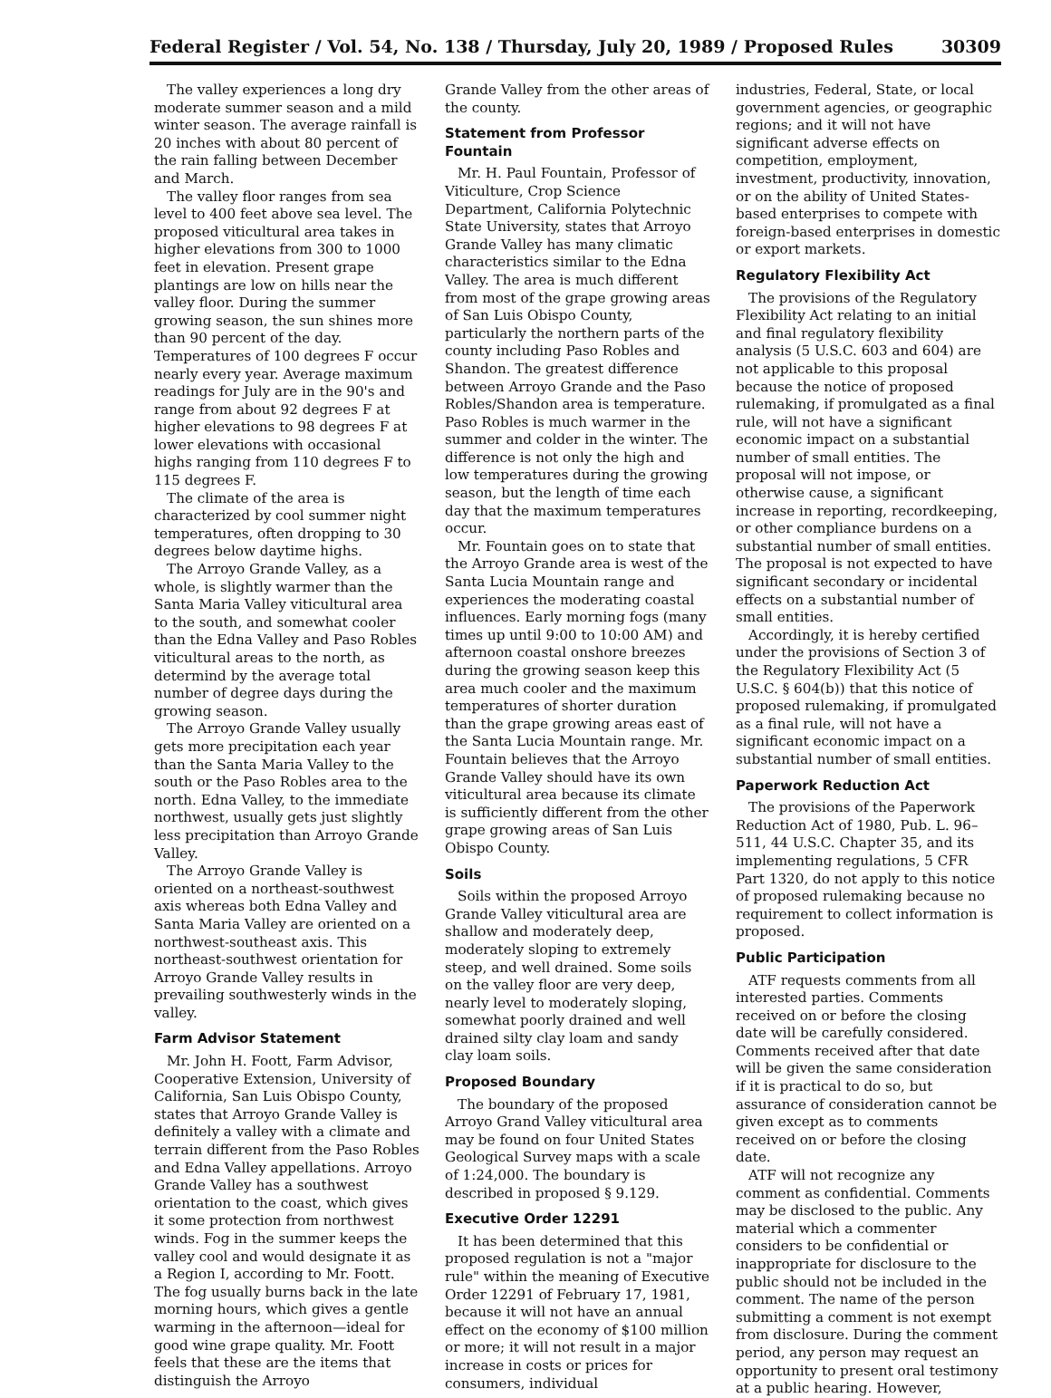Federal Register / Vol. 54, No. 138 / Thursday, July 20, 1989 / Proposed Rules 30309
The valley experiences a long dry moderate summer season and a mild winter season. The average rainfall is 20 inches with about 80 percent of the rain falling between December and March.
The valley floor ranges from sea level to 400 feet above sea level. The proposed viticultural area takes in higher elevations from 300 to 1000 feet in elevation. Present grape plantings are low on hills near the valley floor. During the summer growing season, the sun shines more than 90 percent of the day. Temperatures of 100 degrees F occur nearly every year. Average maximum readings for July are in the 90's and range from about 92 degrees F at higher elevations to 98 degrees F at lower elevations with occasional highs ranging from 110 degrees F to 115 degrees F.
The climate of the area is characterized by cool summer night temperatures, often dropping to 30 degrees below daytime highs.
The Arroyo Grande Valley, as a whole, is slightly warmer than the Santa Maria Valley viticultural area to the south, and somewhat cooler than the Edna Valley and Paso Robles viticultural areas to the north, as determind by the average total number of degree days during the growing season.
The Arroyo Grande Valley usually gets more precipitation each year than the Santa Maria Valley to the south or the Paso Robles area to the north. Edna Valley, to the immediate northwest, usually gets just slightly less precipitation than Arroyo Grande Valley.
The Arroyo Grande Valley is oriented on a northeast-southwest axis whereas both Edna Valley and Santa Maria Valley are oriented on a northwest-southeast axis. This northeast-southwest orientation for Arroyo Grande Valley results in prevailing southwesterly winds in the valley.
Farm Advisor Statement
Mr. John H. Foott, Farm Advisor, Cooperative Extension, University of California, San Luis Obispo County, states that Arroyo Grande Valley is definitely a valley with a climate and terrain different from the Paso Robles and Edna Valley appellations. Arroyo Grande Valley has a southwest orientation to the coast, which gives it some protection from northwest winds. Fog in the summer keeps the valley cool and would designate it as a Region I, according to Mr. Foott. The fog usually burns back in the late morning hours, which gives a gentle warming in the afternoon—ideal for good wine grape quality. Mr. Foott feels that these are the items that distinguish the Arroyo
Grande Valley from the other areas of the county.
Statement from Professor Fountain
Mr. H. Paul Fountain, Professor of Viticulture, Crop Science Department, California Polytechnic State University, states that Arroyo Grande Valley has many climatic characteristics similar to the Edna Valley. The area is much different from most of the grape growing areas of San Luis Obispo County, particularly the northern parts of the county including Paso Robles and Shandon. The greatest difference between Arroyo Grande and the Paso Robles/Shandon area is temperature. Paso Robles is much warmer in the summer and colder in the winter. The difference is not only the high and low temperatures during the growing season, but the length of time each day that the maximum temperatures occur.
Mr. Fountain goes on to state that the Arroyo Grande area is west of the Santa Lucia Mountain range and experiences the moderating coastal influences. Early morning fogs (many times up until 9:00 to 10:00 AM) and afternoon coastal onshore breezes during the growing season keep this area much cooler and the maximum temperatures of shorter duration than the grape growing areas east of the Santa Lucia Mountain range. Mr. Fountain believes that the Arroyo Grande Valley should have its own viticultural area because its climate is sufficiently different from the other grape growing areas of San Luis Obispo County.
Soils
Soils within the proposed Arroyo Grande Valley viticultural area are shallow and moderately deep, moderately sloping to extremely steep, and well drained. Some soils on the valley floor are very deep, nearly level to moderately sloping, somewhat poorly drained and well drained silty clay loam and sandy clay loam soils.
Proposed Boundary
The boundary of the proposed Arroyo Grand Valley viticultural area may be found on four United States Geological Survey maps with a scale of 1:24,000. The boundary is described in proposed § 9.129.
Executive Order 12291
It has been determined that this proposed regulation is not a "major rule" within the meaning of Executive Order 12291 of February 17, 1981, because it will not have an annual effect on the economy of $100 million or more; it will not result in a major increase in costs or prices for consumers, individual
industries, Federal, State, or local government agencies, or geographic regions; and it will not have significant adverse effects on competition, employment, investment, productivity, innovation, or on the ability of United States-based enterprises to compete with foreign-based enterprises in domestic or export markets.
Regulatory Flexibility Act
The provisions of the Regulatory Flexibility Act relating to an initial and final regulatory flexibility analysis (5 U.S.C. 603 and 604) are not applicable to this proposal because the notice of proposed rulemaking, if promulgated as a final rule, will not have a significant economic impact on a substantial number of small entities. The proposal will not impose, or otherwise cause, a significant increase in reporting, recordkeeping, or other compliance burdens on a substantial number of small entities. The proposal is not expected to have significant secondary or incidental effects on a substantial number of small entities.
Accordingly, it is hereby certified under the provisions of Section 3 of the Regulatory Flexibility Act (5 U.S.C. § 604(b)) that this notice of proposed rulemaking, if promulgated as a final rule, will not have a significant economic impact on a substantial number of small entities.
Paperwork Reduction Act
The provisions of the Paperwork Reduction Act of 1980, Pub. L. 96–511, 44 U.S.C. Chapter 35, and its implementing regulations, 5 CFR Part 1320, do not apply to this notice of proposed rulemaking because no requirement to collect information is proposed.
Public Participation
ATF requests comments from all interested parties. Comments received on or before the closing date will be carefully considered. Comments received after that date will be given the same consideration if it is practical to do so, but assurance of consideration cannot be given except as to comments received on or before the closing date.
ATF will not recognize any comment as confidential. Comments may be disclosed to the public. Any material which a commenter considers to be confidential or inappropriate for disclosure to the public should not be included in the comment. The name of the person submitting a comment is not exempt from disclosure. During the comment period, any person may request an opportunity to present oral testimony at a public hearing. However,